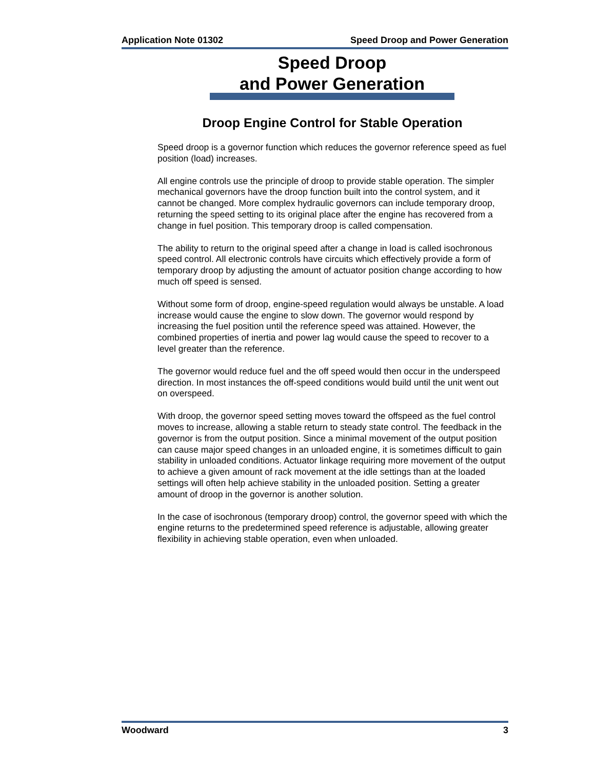Application Note 01302 Speed Droop and Power Generation
Speed Droop
and Power Generation
Droop Engine Control for Stable Operation
Speed droop is a governor function which reduces the governor reference speed as fuel position (load) increases.
All engine controls use the principle of droop to provide stable operation. The simpler mechanical governors have the droop function built into the control system, and it cannot be changed. More complex hydraulic governors can include temporary droop, returning the speed setting to its original place after the engine has recovered from a change in fuel position. This temporary droop is called compensation.
The ability to return to the original speed after a change in load is called isochronous speed control. All electronic controls have circuits which effectively provide a form of temporary droop by adjusting the amount of actuator position change according to how much off speed is sensed.
Without some form of droop, engine-speed regulation would always be unstable. A load increase would cause the engine to slow down. The governor would respond by increasing the fuel position until the reference speed was attained. However, the combined properties of inertia and power lag would cause the speed to recover to a level greater than the reference.
The governor would reduce fuel and the off speed would then occur in the underspeed direction. In most instances the off-speed conditions would build until the unit went out on overspeed.
With droop, the governor speed setting moves toward the offspeed as the fuel control moves to increase, allowing a stable return to steady state control. The feedback in the governor is from the output position. Since a minimal movement of the output position can cause major speed changes in an unloaded engine, it is sometimes difficult to gain stability in unloaded conditions. Actuator linkage requiring more movement of the output to achieve a given amount of rack movement at the idle settings than at the loaded settings will often help achieve stability in the unloaded position. Setting a greater amount of droop in the governor is another solution.
In the case of isochronous (temporary droop) control, the governor speed with which the engine returns to the predetermined speed reference is adjustable, allowing greater flexibility in achieving stable operation, even when unloaded.
Woodward 3